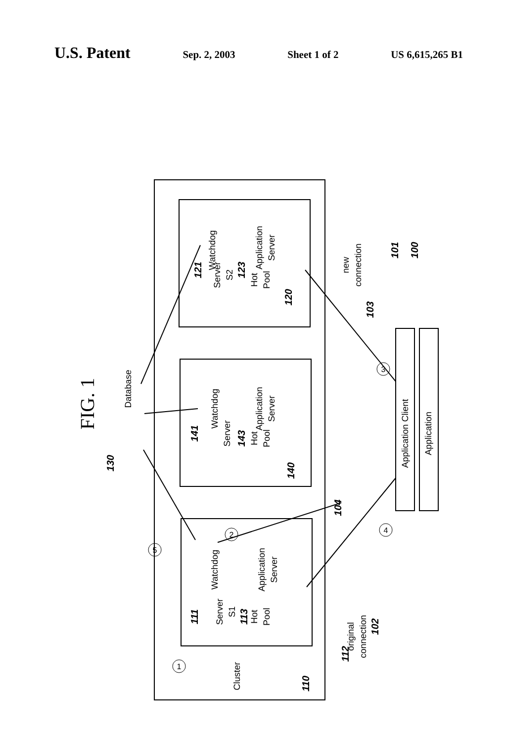U.S. Patent
Sep. 2, 2003 Sheet 1 of 2 US 6,615,265 B1
FIG. 1
Database
Watchdog
Application
Server
Server
S2
Watchdog
Application
Server
Watchdog
Application
Server
Server
Server
S1
Hot
Pool
Hot
Pool
Hot
Pool
Cluster
Application Client
Application
new
connection
original
connection
130
121
123
120
103
101
100
141
143
140
104
111
113
102
112
110
1
2
3
4
5